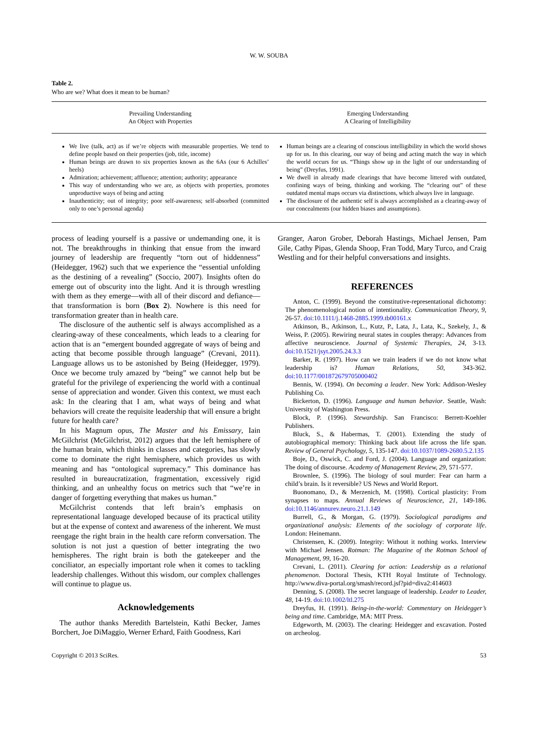W. W. SOUBA
Table 2.
Who are we? What does it mean to be human?
| Prevailing Understanding An Object with Properties | Emerging Understanding A Clearing of Intelligibility |
| --- | --- |
| We live (talk, act) as if we’re objects with measurable properties. We tend to define people based on their properties (job, title, income) Human beings are drawn to six properties known as the 6As (our 6 Achilles’ heels) Admiration; achievement; affluence; attention; authority; appearance This way of understanding who we are, as objects with properties, promotes unproductive ways of being and acting Inauthenticity; out of integrity; poor self-awareness; self-absorbed (committed only to one’s personal agenda) | Human beings are a clearing of conscious intelligibility in which the world shows up for us. In this clearing, our way of being and acting match the way in which the world occurs for us. “Things show up in the light of our understanding of being” (Dreyfus, 1991). We dwell in already made clearings that have become littered with outdated, confining ways of being, thinking and working. The “clearing out” of these outdated mental maps occurs via distinctions, which always live in language. The disclosure of the authentic self is always accomplished as a clearing-away of our concealments (our hidden biases and assumptions). |
process of leading yourself is a passive or undemanding one, it is not. The breakthroughs in thinking that ensue from the inward journey of leadership are frequently “torn out of hiddenness” (Heidegger, 1962) such that we experience the “essential unfolding as the destining of a revealing” (Soccio, 2007). Insights often do emerge out of obscurity into the light. And it is through wrestling with them as they emerge—with all of their discord and defiance—that transformation is born (Box 2). Nowhere is this need for transformation greater than in health care.
The disclosure of the authentic self is always accomplished as a clearing-away of these concealments, which leads to a clearing for action that is an “emergent bounded aggregate of ways of being and acting that become possible through language” (Crevani, 2011). Language allows us to be astonished by Being (Heidegger, 1979). Once we become truly amazed by “being” we cannot help but be grateful for the privilege of experiencing the world with a continual sense of appreciation and wonder. Given this context, we must each ask: In the clearing that I am, what ways of being and what behaviors will create the requisite leadership that will ensure a bright future for health care?
In his Magnum opus, The Master and his Emissary, Iain McGilchrist (McGilchrist, 2012) argues that the left hemisphere of the human brain, which thinks in classes and categories, has slowly come to dominate the right hemisphere, which provides us with meaning and has “ontological supremacy.” This dominance has resulted in bureaucratization, fragmentation, excessively rigid thinking, and an unhealthy focus on metrics such that “we’re in danger of forgetting everything that makes us human.”
McGilchrist contends that left brain’s emphasis on representational language developed because of its practical utility but at the expense of context and awareness of the inherent. We must reengage the right brain in the health care reform conversation. The solution is not just a question of better integrating the two hemispheres. The right brain is both the gatekeeper and the conciliator, an especially important role when it comes to tackling leadership challenges. Without this wisdom, our complex challenges will continue to plague us.
Acknowledgements
The author thanks Meredith Bartelstein, Kathi Becker, James Borchert, Joe DiMaggio, Werner Erhard, Faith Goodness, Kari
Granger, Aaron Grober, Deborah Hastings, Michael Jensen, Pam Gile, Cathy Pipas, Glenda Shoop, Fran Todd, Mary Turco, and Craig Westling and for their helpful conversations and insights.
REFERENCES
Anton, C. (1999). Beyond the constitutive-representational dichotomy: The phenomenological notion of intentionality. Communication Theory, 9, 26-57. doi:10.1111/j.1468-2885.1999.tb00161.x
Atkinson, B., Atkinson, L., Kutz, P., Lata, J., Lata, K., Szekely, J., & Weiss, P. (2005). Rewiring neural states in couples therapy: Advances from affective neuroscience. Journal of Systemic Therapies, 24, 3-13. doi:10.1521/jsyt.2005.24.3.3
Barker, R. (1997). How can we train leaders if we do not know what leadership is? Human Relations, 50, 343-362. doi:10.1177/001872679705000402
Bennis, W. (1994). On becoming a leader. New York: Addison-Wesley Publishing Co.
Bickerton, D. (1996). Language and human behavior. Seattle, Wash: University of Washington Press.
Block, P. (1996). Stewardship. San Francisco: Berrett-Koehler Publishers.
Bluck, S., & Habermas, T. (2001). Extending the study of autobiographical memory: Thinking back about life across the life span. Review of General Psychology, 5, 135-147. doi:10.1037/1089-2680.5.2.135
Boje, D., Oswick, C. and Ford, J. (2004). Language and organization: The doing of discourse. Academy of Management Review, 29, 571-577.
Brownlee, S. (1996). The biology of soul murder: Fear can harm a child’s brain. Is it reversible? US News and World Report.
Buonomano, D., & Merzenich, M. (1998). Cortical plasticity: From synapses to maps. Annual Reviews of Neuroscience, 21, 149-186. doi:10.1146/annurev.neuro.21.1.149
Burrell, G., & Morgan, G. (1979). Sociological paradigms and organizational analysis: Elements of the sociology of corporate life. London: Heinemann.
Christensen, K. (2009). Integrity: Without it nothing works. Interview with Michael Jensen. Rotman: The Magazine of the Rotman School of Management, 99, 16-20.
Crevani, L. (2011). Clearing for action: Leadership as a relational phenomenon. Doctoral Thesis, KTH Royal Institute of Technology. http://www.diva-portal.org/smash/record.jsf?pid=diva2:414603
Denning, S. (2008). The secret language of leadership. Leader to Leader, 48, 14-19. doi:10.1002/ltl.275
Dreyfus, H. (1991). Being-in-the-world: Commentary on Heidegger’s being and time. Cambridge, MA: MIT Press.
Edgeworth, M. (2003). The clearing: Heidegger and excavation. Posted on archeolog.
Copyright © 2013 SciRes. 53